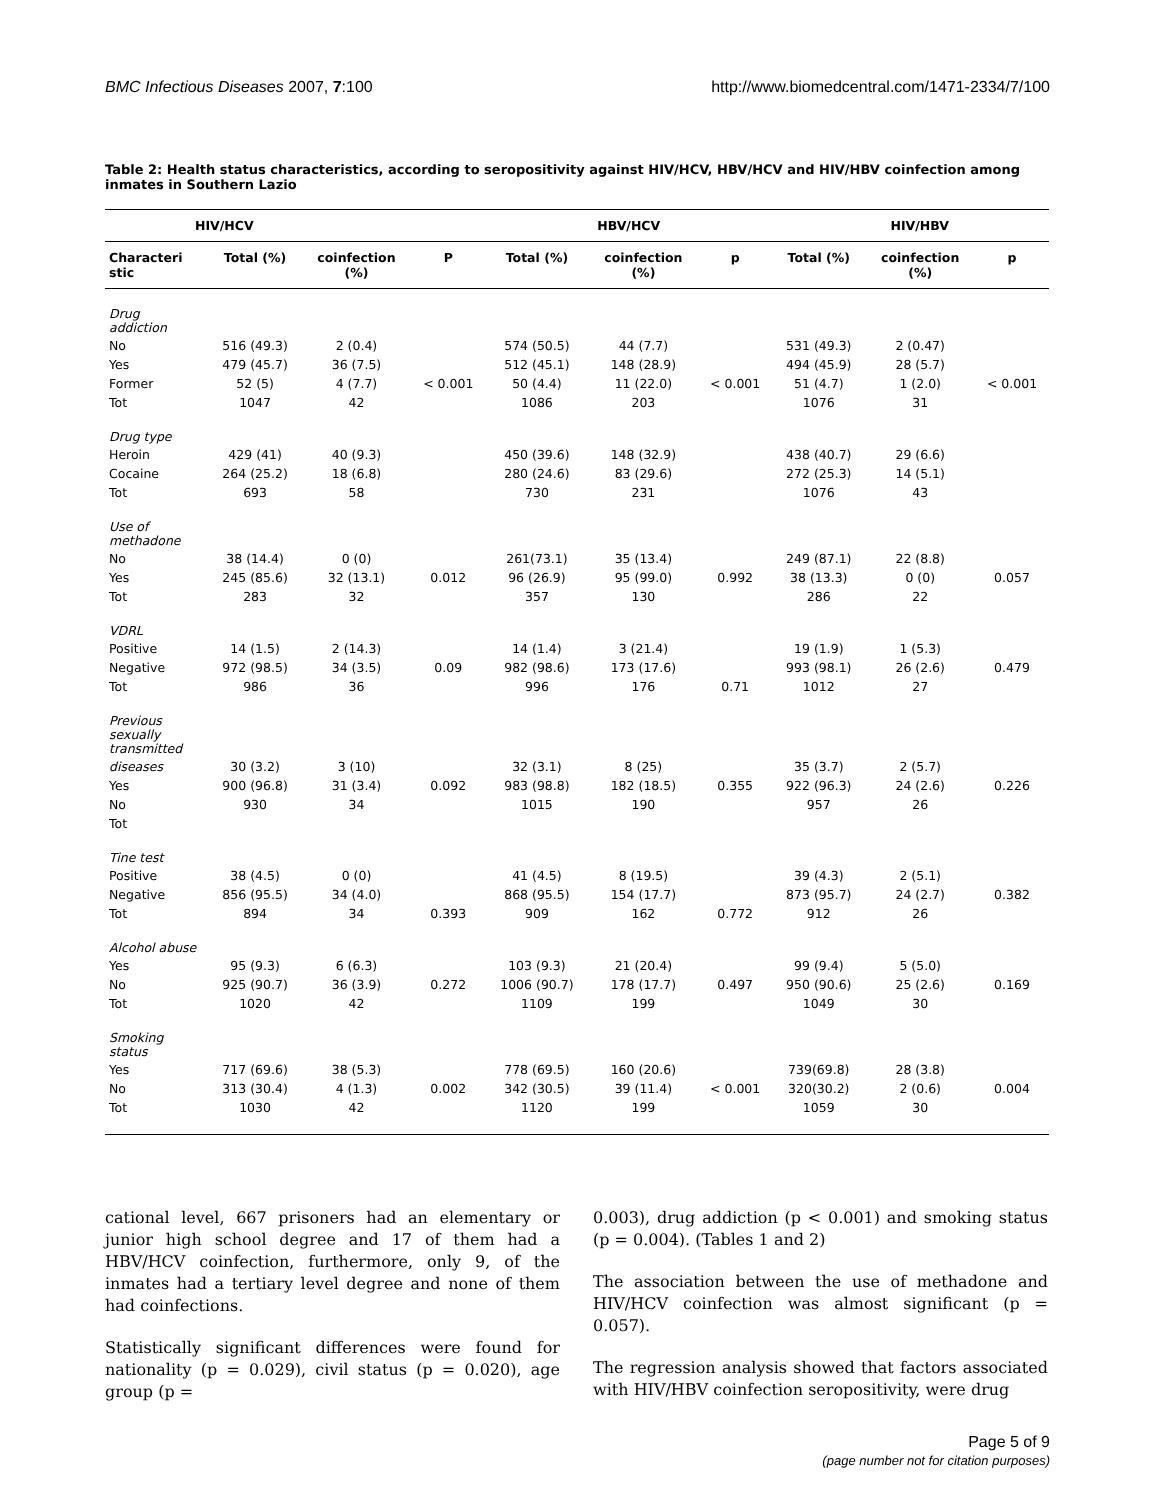BMC Infectious Diseases 2007, 7:100 http://www.biomedcentral.com/1471-2334/7/100
Table 2: Health status characteristics, according to seropositivity against HIV/HCV, HBV/HCV and HIV/HBV coinfection among inmates in Southern Lazio
| HIV/HCV | | | | HBV/HCV | | | HIV/HBV | | |
| --- | --- | --- | --- | --- | --- | --- | --- | --- | --- |
| Characteri stic | Total (%) | coinfection (%) | P | Total (%) | coinfection (%) | p | Total (%) | coinfection (%) | p |
| Drug addiction | | | | | | | | | |
| No | 516 (49.3) | 2 (0.4) | | 574 (50.5) | 44 (7.7) | | 531 (49.3) | 2 (0.47) | |
| Yes | 479 (45.7) | 36 (7.5) | | 512 (45.1) | 148 (28.9) | | 494 (45.9) | 28 (5.7) | |
| Former | 52 (5) | 4 (7.7) | < 0.001 | 50 (4.4) | 11 (22.0) | < 0.001 | 51 (4.7) | 1 (2.0) | < 0.001 |
| Tot | 1047 | 42 | | 1086 | 203 | | 1076 | 31 | |
| Drug type | | | | | | | | | |
| Heroin | 429 (41) | 40 (9.3) | | 450 (39.6) | 148 (32.9) | | 438 (40.7) | 29 (6.6) | |
| Cocaine | 264 (25.2) | 18 (6.8) | | 280 (24.6) | 83 (29.6) | | 272 (25.3) | 14 (5.1) | |
| Tot | 693 | 58 | | 730 | 231 | | 1076 | 43 | |
| Use of methadone | | | | | | | | | |
| No | 38 (14.4) | 0 (0) | | 261(73.1) | 35 (13.4) | | 249 (87.1) | 22 (8.8) | |
| Yes | 245 (85.6) | 32 (13.1) | 0.012 | 96 (26.9) | 95 (99.0) | 0.992 | 38 (13.3) | 0 (0) | 0.057 |
| Tot | 283 | 32 | | 357 | 130 | | 286 | 22 | |
| VDRL | | | | | | | | | |
| Positive | 14 (1.5) | 2 (14.3) | | 14 (1.4) | 3 (21.4) | | 19 (1.9) | 1 (5.3) | |
| Negative | 972 (98.5) | 34 (3.5) | 0.09 | 982 (98.6) | 173 (17.6) | | 993 (98.1) | 26 (2.6) | 0.479 |
| Tot | 986 | 36 | | 996 | 176 | 0.71 | 1012 | 27 | |
| Previous sexually transmitted | | | | | | | | | |
| diseases | 30 (3.2) | 3 (10) | | 32 (3.1) | 8 (25) | | 35 (3.7) | 2 (5.7) | |
| Yes | 900 (96.8) | 31 (3.4) | 0.092 | 983 (98.8) | 182 (18.5) | 0.355 | 922 (96.3) | 24 (2.6) | 0.226 |
| No | 930 | 34 | | 1015 | 190 | | 957 | 26 | |
| Tot | | | | | | | | | |
| Tine test | | | | | | | | | |
| Positive | 38 (4.5) | 0 (0) | | 41 (4.5) | 8 (19.5) | | 39 (4.3) | 2 (5.1) | |
| Negative | 856 (95.5) | 34 (4.0) | | 868 (95.5) | 154 (17.7) | | 873 (95.7) | 24 (2.7) | 0.382 |
| Tot | 894 | 34 | 0.393 | 909 | 162 | 0.772 | 912 | 26 | |
| Alcohol abuse | | | | | | | | | |
| Yes | 95 (9.3) | 6 (6.3) | | 103 (9.3) | 21 (20.4) | | 99 (9.4) | 5 (5.0) | |
| No | 925 (90.7) | 36 (3.9) | 0.272 | 1006 (90.7) | 178 (17.7) | 0.497 | 950 (90.6) | 25 (2.6) | 0.169 |
| Tot | 1020 | 42 | | 1109 | 199 | | 1049 | 30 | |
| Smoking status | | | | | | | | | |
| Yes | 717 (69.6) | 38 (5.3) | | 778 (69.5) | 160 (20.6) | | 739(69.8) | 28 (3.8) | |
| No | 313 (30.4) | 4 (1.3) | 0.002 | 342 (30.5) | 39 (11.4) | < 0.001 | 320(30.2) | 2 (0.6) | 0.004 |
| Tot | 1030 | 42 | | 1120 | 199 | | 1059 | 30 | |
cational level, 667 prisoners had an elementary or junior high school degree and 17 of them had a HBV/HCV coinfection, furthermore, only 9, of the inmates had a tertiary level degree and none of them had coinfections.
Statistically significant differences were found for nationality (p = 0.029), civil status (p = 0.020), age group (p =
0.003), drug addiction (p < 0.001) and smoking status (p = 0.004). (Tables 1 and 2)
The association between the use of methadone and HIV/HCV coinfection was almost significant (p = 0.057).
The regression analysis showed that factors associated with HIV/HBV coinfection seropositivity, were drug
Page 5 of 9
(page number not for citation purposes)